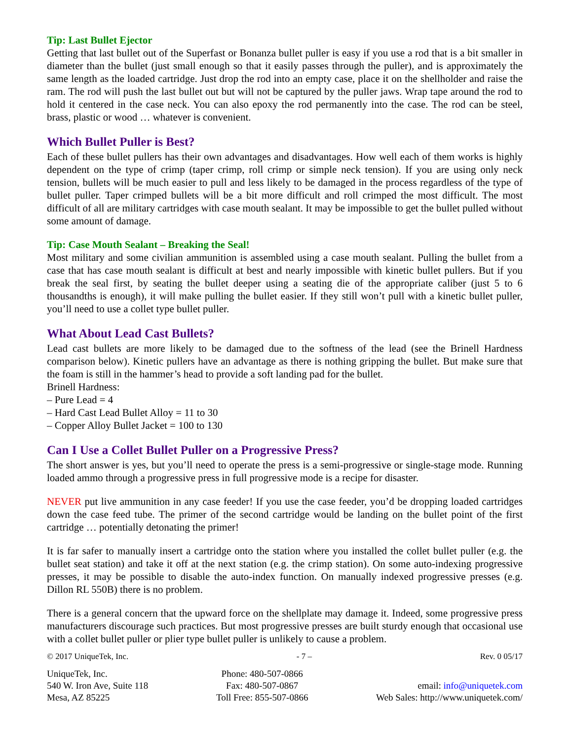Tip: Last Bullet Ejector
Getting that last bullet out of the Superfast or Bonanza bullet puller is easy if you use a rod that is a bit smaller in diameter than the bullet (just small enough so that it easily passes through the puller), and is approximately the same length as the loaded cartridge. Just drop the rod into an empty case, place it on the shellholder and raise the ram. The rod will push the last bullet out but will not be captured by the puller jaws. Wrap tape around the rod to hold it centered in the case neck. You can also epoxy the rod permanently into the case. The rod can be steel, brass, plastic or wood … whatever is convenient.
Which Bullet Puller is Best?
Each of these bullet pullers has their own advantages and disadvantages. How well each of them works is highly dependent on the type of crimp (taper crimp, roll crimp or simple neck tension). If you are using only neck tension, bullets will be much easier to pull and less likely to be damaged in the process regardless of the type of bullet puller. Taper crimped bullets will be a bit more difficult and roll crimped the most difficult. The most difficult of all are military cartridges with case mouth sealant. It may be impossible to get the bullet pulled without some amount of damage.
Tip: Case Mouth Sealant – Breaking the Seal!
Most military and some civilian ammunition is assembled using a case mouth sealant. Pulling the bullet from a case that has case mouth sealant is difficult at best and nearly impossible with kinetic bullet pullers. But if you break the seal first, by seating the bullet deeper using a seating die of the appropriate caliber (just 5 to 6 thousandths is enough), it will make pulling the bullet easier. If they still won’t pull with a kinetic bullet puller, you’ll need to use a collet type bullet puller.
What About Lead Cast Bullets?
Lead cast bullets are more likely to be damaged due to the softness of the lead (see the Brinell Hardness comparison below). Kinetic pullers have an advantage as there is nothing gripping the bullet. But make sure that the foam is still in the hammer’s head to provide a soft landing pad for the bullet.
Brinell Hardness:
– Pure Lead = 4
– Hard Cast Lead Bullet Alloy = 11 to 30
– Copper Alloy Bullet Jacket = 100 to 130
Can I Use a Collet Bullet Puller on a Progressive Press?
The short answer is yes, but you’ll need to operate the press is a semi-progressive or single-stage mode. Running loaded ammo through a progressive press in full progressive mode is a recipe for disaster.
NEVER put live ammunition in any case feeder! If you use the case feeder, you’d be dropping loaded cartridges down the case feed tube. The primer of the second cartridge would be landing on the bullet point of the first cartridge … potentially detonating the primer!
It is far safer to manually insert a cartridge onto the station where you installed the collet bullet puller (e.g. the bullet seat station) and take it off at the next station (e.g. the crimp station). On some auto-indexing progressive presses, it may be possible to disable the auto-index function. On manually indexed progressive presses (e.g. Dillon RL 550B) there is no problem.
There is a general concern that the upward force on the shellplate may damage it. Indeed, some progressive press manufacturers discourage such practices. But most progressive presses are built sturdy enough that occasional use with a collet bullet puller or plier type bullet puller is unlikely to cause a problem.
© 2017 UniqueTek, Inc. - 7 – Rev. 0 05/17
UniqueTek, Inc.
540 W. Iron Ave, Suite 118
Mesa, AZ 85225
Phone: 480-507-0866
Fax: 480-507-0867
Toll Free: 855-507-0866
email: info@uniquetek.com
Web Sales: http://www.uniquetek.com/